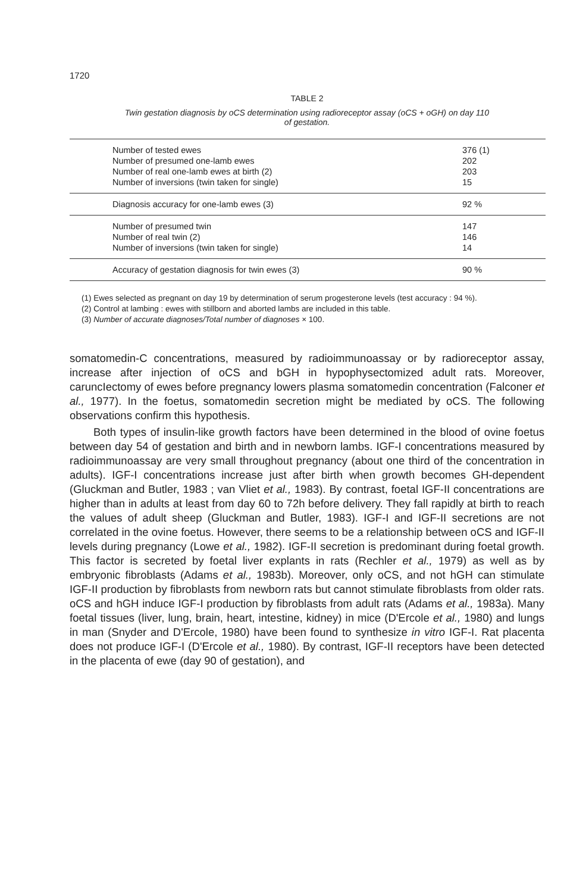1720
TABLE 2
Twin gestation diagnosis by oCS determination using radioreceptor assay (oCS + oGH) on day 110
of gestation.
| Number of tested ewes | 376 (1) |
| Number of presumed one-lamb ewes | 202 |
| Number of real one-lamb ewes at birth (2) | 203 |
| Number of inversions (twin taken for single) | 15 |
| Diagnosis accuracy for one-lamb ewes (3) | 92 % |
| Number of presumed twin | 147 |
| Number of real twin (2) | 146 |
| Number of inversions (twin taken for single) | 14 |
| Accuracy of gestation diagnosis for twin ewes (3) | 90 % |
(1) Ewes selected as pregnant on day 19 by determination of serum progesterone levels (test accuracy : 94 %).
(2) Control at lambing : ewes with stillborn and aborted lambs are included in this table.
(3) Number of accurate diagnoses/Total number of diagnoses × 100.
somatomedin-C concentrations, measured by radioimmunoassay or by radioreceptor assay, increase after injection of oCS and bGH in hypophysectomized adult rats. Moreover, caruncIectomy of ewes before pregnancy lowers plasma somatomedin concentration (Falconer et al., 1977). In the foetus, somatomedin secretion might be mediated by oCS. The following observations confirm this hypothesis.
Both types of insulin-like growth factors have been determined in the blood of ovine foetus between day 54 of gestation and birth and in newborn lambs. IGF-I concentrations measured by radioimmunoassay are very small throughout pregnancy (about one third of the concentration in adults). IGF-I concentrations increase just after birth when growth becomes GH-dependent (Gluckman and Butler, 1983 ; van Vliet et al., 1983). By contrast, foetal IGF-II concentrations are higher than in adults at least from day 60 to 72h before delivery. They fall rapidly at birth to reach the values of adult sheep (Gluckman and Butler, 1983). IGF-I and IGF-II secretions are not correlated in the ovine foetus. However, there seems to be a relationship between oCS and IGF-II levels during pregnancy (Lowe et al., 1982). IGF-II secretion is predominant during foetal growth. This factor is secreted by foetal liver explants in rats (Rechler et al., 1979) as well as by embryonic fibroblasts (Adams et al., 1983b). Moreover, only oCS, and not hGH can stimulate IGF-II production by fibroblasts from newborn rats but cannot stimulate fibroblasts from older rats. oCS and hGH induce IGF-I production by fibroblasts from adult rats (Adams et al., 1983a). Many foetal tissues (liver, lung, brain, heart, intestine, kidney) in mice (D'Ercole et al., 1980) and lungs in man (Snyder and D'Ercole, 1980) have been found to synthesize in vitro IGF-I. Rat placenta does not produce IGF-I (D'Ercole et al., 1980). By contrast, IGF-II receptors have been detected in the placenta of ewe (day 90 of gestation), and